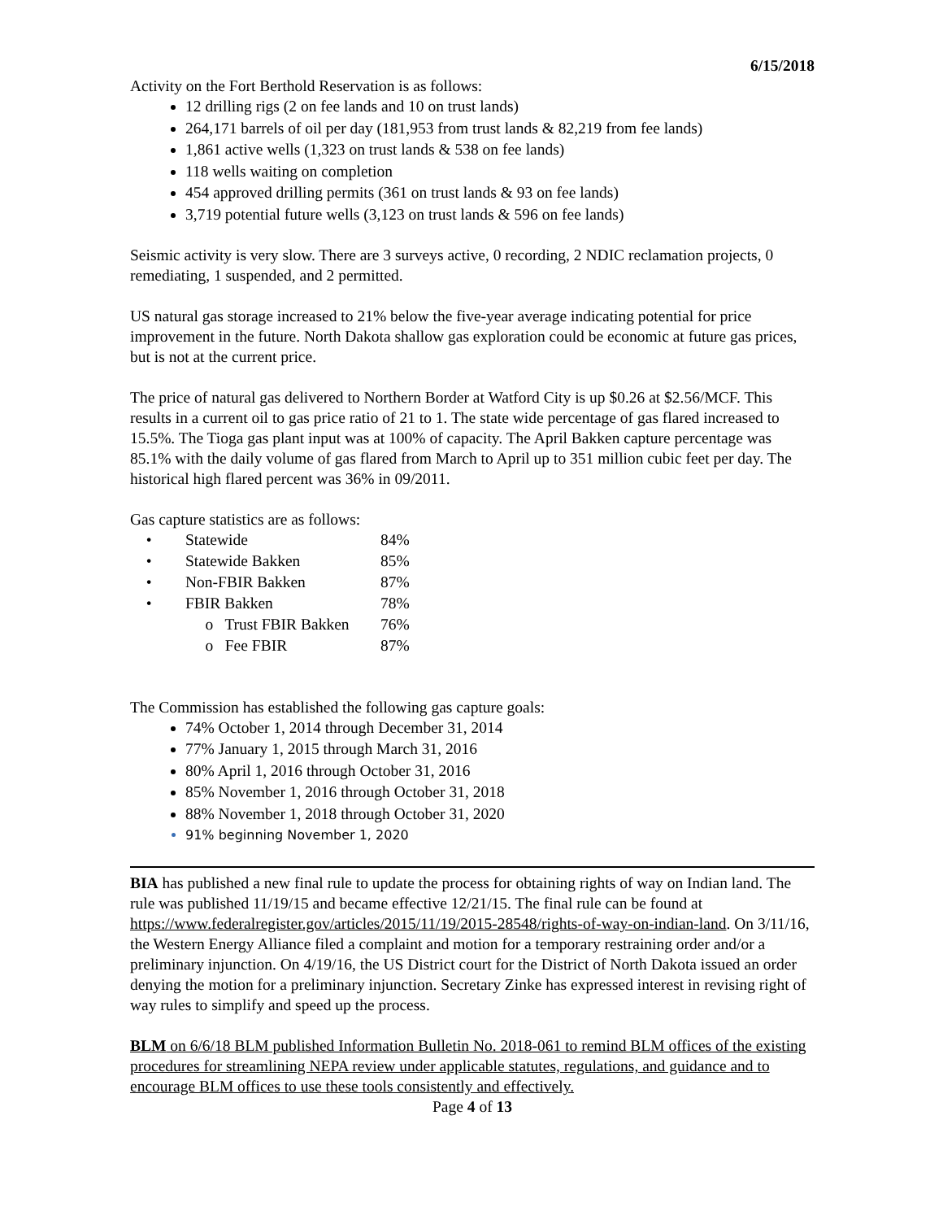6/15/2018
Activity on the Fort Berthold Reservation is as follows:
12 drilling rigs (2 on fee lands and 10 on trust lands)
264,171 barrels of oil per day (181,953 from trust lands & 82,219 from fee lands)
1,861 active wells (1,323 on trust lands & 538 on fee lands)
118 wells waiting on completion
454 approved drilling permits (361 on trust lands & 93 on fee lands)
3,719 potential future wells (3,123 on trust lands & 596 on fee lands)
Seismic activity is very slow. There are 3 surveys active, 0 recording, 2 NDIC reclamation projects, 0 remediating, 1 suspended, and 2 permitted.
US natural gas storage increased to 21% below the five-year average indicating potential for price improvement in the future. North Dakota shallow gas exploration could be economic at future gas prices, but is not at the current price.
The price of natural gas delivered to Northern Border at Watford City is up $0.26 at $2.56/MCF. This results in a current oil to gas price ratio of 21 to 1. The state wide percentage of gas flared increased to 15.5%. The Tioga gas plant input was at 100% of capacity. The April Bakken capture percentage was 85.1% with the daily volume of gas flared from March to April up to 351 million cubic feet per day. The historical high flared percent was 36% in 09/2011.
Gas capture statistics are as follows:
| • | Statewide | 84% |
| • | Statewide Bakken | 85% |
| • | Non-FBIR Bakken | 87% |
| • | FBIR Bakken | 78% |
| | o Trust FBIR Bakken | 76% |
| | o Fee FBIR | 87% |
The Commission has established the following gas capture goals:
74% October 1, 2014 through December 31, 2014
77% January 1, 2015 through March 31, 2016
80% April 1, 2016 through October 31, 2016
85% November 1, 2016 through October 31, 2018
88% November 1, 2018 through October 31, 2020
91% beginning November 1, 2020
BIA has published a new final rule to update the process for obtaining rights of way on Indian land. The rule was published 11/19/15 and became effective 12/21/15. The final rule can be found at https://www.federalregister.gov/articles/2015/11/19/2015-28548/rights-of-way-on-indian-land. On 3/11/16, the Western Energy Alliance filed a complaint and motion for a temporary restraining order and/or a preliminary injunction. On 4/19/16, the US District court for the District of North Dakota issued an order denying the motion for a preliminary injunction. Secretary Zinke has expressed interest in revising right of way rules to simplify and speed up the process.
BLM on 6/6/18 BLM published Information Bulletin No. 2018-061 to remind BLM offices of the existing procedures for streamlining NEPA review under applicable statutes, regulations, and guidance and to encourage BLM offices to use these tools consistently and effectively.
Page 4 of 13